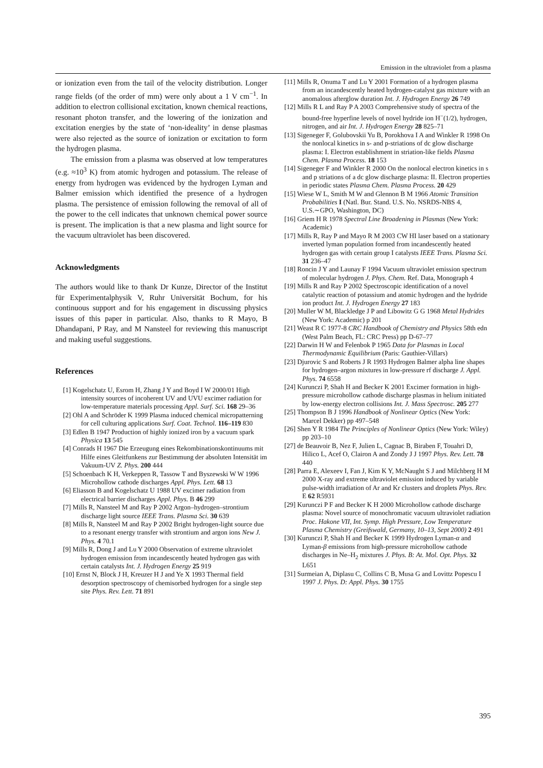Emission in the ultraviolet from a plasma
or ionization even from the tail of the velocity distribution. Longer range fields (of the order of mm) were only about a 1 V cm<sup>−1</sup>. In addition to electron collisional excitation, known chemical reactions, resonant photon transfer, and the lowering of the ionization and excitation energies by the state of ‘non-ideality’ in dense plasmas were also rejected as the source of ionization or excitation to form the hydrogen plasma.
The emission from a plasma was observed at low temperatures (e.g. ≈10<sup>3</sup> K) from atomic hydrogen and potassium. The release of energy from hydrogen was evidenced by the hydrogen Lyman and Balmer emission which identified the presence of a hydrogen plasma. The persistence of emission following the removal of all of the power to the cell indicates that unknown chemical power source is present. The implication is that a new plasma and light source for the vacuum ultraviolet has been discovered.
Acknowledgments
The authors would like to thank Dr Kunze, Director of the Institut für Experimentalphysik V, Ruhr Universität Bochum, for his continuous support and for his engagement in discussing physics issues of this paper in particular. Also, thanks to R Mayo, B Dhandapani, P Ray, and M Nansteel for reviewing this manuscript and making useful suggestions.
References
[1] Kogelschatz U, Esrom H, Zhang J Y and Boyd I W 2000/01 High intensity sources of incoherent UV and UVU excimer radiation for low-temperature materials processing Appl. Surf. Sci. 168 29–36
[2] Ohl A and Schröder K 1999 Plasma induced chemical micropatterning for cell culturing applications Surf. Coat. Technol. 116–119 830
[3] Edlen B 1947 Production of highly ionized iron by a vacuum spark Physica 13 545
[4] Conrads H 1967 Die Erzeugung eines Rekombinationskontinuums mit Hilfe eines Gleitfunkens zur Bestimmung der absoluten Intensität im Vakuum-UV Z. Phys. 200 444
[5] Schoenbach K H, Verkeppen R, Tassow T and Byszewski W W 1996 Microhollow cathode discharges Appl. Phys. Lett. 68 13
[6] Eliasson B and Kogelschatz U 1988 UV excimer radiation from electrical barrier discharges Appl. Phys. B 46 299
[7] Mills R, Nansteel M and Ray P 2002 Argon–hydrogen–strontium discharge light source IEEE Trans. Plasma Sci. 30 639
[8] Mills R, Nansteel M and Ray P 2002 Bright hydrogen-light source due to a resonant energy transfer with strontium and argon ions New J. Phys. 4 70.1
[9] Mills R, Dong J and Lu Y 2000 Observation of extreme ultraviolet hydrogen emission from incandescently heated hydrogen gas with certain catalysts Int. J. Hydrogen Energy 25 919
[10] Ernst N, Block J H, Kreuzer H J and Ye X 1993 Thermal field desorption spectroscopy of chemisorbed hydrogen for a single step site Phys. Rev. Lett. 71 891
[11] Mills R, Onuma T and Lu Y 2001 Formation of a hydrogen plasma from an incandescently heated hydrogen-catalyst gas mixture with an anomalous afterglow duration Int. J. Hydrogen Energy 26 749
[12] Mills R L and Ray P A 2003 Comprehensive study of spectra of the bound-free hyperfine levels of novel hydride ion H<sup>−</sup>(1/2), hydrogen, nitrogen, and air Int. J. Hydrogen Energy 28 825–71
[13] Sigeneger F, Golubovskii Yu B, Porokhova I A and Winkler R 1998 On the nonlocal kinetics in s- and p-striations of dc glow discharge plasma: I. Electron establishment in striation-like fields Plasma Chem. Plasma Process. 18 153
[14] Sigeneger F and Winkler R 2000 On the nonlocal electron kinetics in s and p striations of a dc glow discharge plasma: II. Electron properties in periodic states Plasma Chem. Plasma Process. 20 429
[15] Wiese W L, Smith M W and Glennon B M 1966 Atomic Transition Probabilities I (Natl. Bur. Stand. U.S. No. NSRDS-NBS 4, U.S.∼GPO, Washington, DC)
[16] Griem H R 1978 Spectral Line Broadening in Plasmas (New York: Academic)
[17] Mills R, Ray P and Mayo R M 2003 CW HI laser based on a stationary inverted lyman population formed from incandescently heated hydrogen gas with certain group I catalysts IEEE Trans. Plasma Sci. 31 236–47
[18] Roncin J Y and Launay F 1994 Vacuum ultraviolet emission spectrum of molecular hydrogen J. Phys. Chem. Ref. Data, Monograph 4
[19] Mills R and Ray P 2002 Spectroscopic identification of a novel catalytic reaction of potassium and atomic hydrogen and the hydride ion product Int. J. Hydrogen Energy 27 183
[20] Muller W M, Blackledge J P and Libowitz G G 1968 Metal Hydrides (New York: Academic) p 201
[21] Weast R C 1977-8 CRC Handbook of Chemistry and Physics 58th edn (West Palm Beach, FL: CRC Press) pp D-67–77
[22] Darwin H W and Felenbok P 1965 Data for Plasmas in Local Thermodynamic Equilibrium (Paris: Gauthier-Villars)
[23] Djurovic S and Roberts J R 1993 Hydrogen Balmer alpha line shapes for hydrogen–argon mixtures in low-pressure rf discharge J. Appl. Phys. 74 6558
[24] Kurunczi P, Shah H and Becker K 2001 Excimer formation in high-pressure microhollow cathode discharge plasmas in helium initiated by low-energy electron collisions Int. J. Mass Spectrosc. 205 277
[25] Thompson B J 1996 Handbook of Nonlinear Optics (New York: Marcel Dekker) pp 497–548
[26] Shen Y R 1984 The Principles of Nonlinear Optics (New York: Wiley) pp 203–10
[27] de Beauvoir B, Nez F, Julien L, Cagnac B, Biraben F, Touahri D, Hilico L, Acef O, Clairon A and Zondy J J 1997 Phys. Rev. Lett. 78 440
[28] Parra E, Alexeev I, Fan J, Kim K Y, McNaught S J and Milchberg H M 2000 X-ray and extreme ultraviolet emission induced by variable pulse-width irradiation of Ar and Kr clusters and droplets Phys. Rev. E 62 R5931
[29] Kurunczi P F and Becker K H 2000 Microhollow cathode discharge plasma: Novel source of monochromatic vacuum ultraviolet radiation Proc. Hakone VII, Int. Symp. High Pressure, Low Temperature Plasma Chemistry (Greifswald, Germany, 10–13, Sept 2000) 2 491
[30] Kurunczi P, Shah H and Becker K 1999 Hydrogen Lyman-α and Lyman-β emissions from high-pressure microhollow cathode discharges in Ne–H<sub>2</sub> mixtures J. Phys. B: At. Mol. Opt. Phys. 32 L651
[31] Surmeian A, Diplasu C, Collins C B, Musa G and Lovittz Popescu I 1997 J. Phys. D: Appl. Phys. 30 1755
395